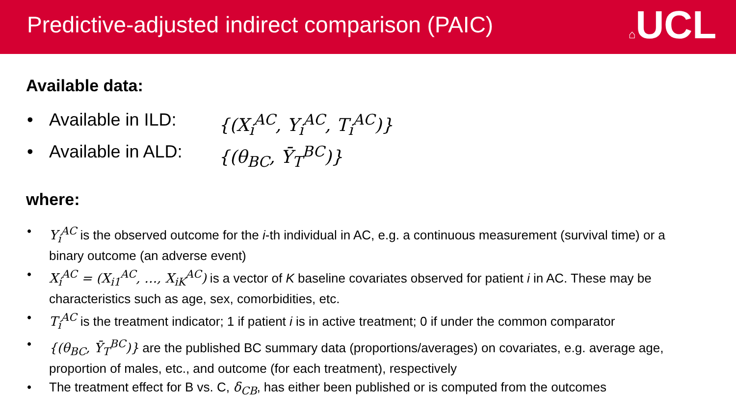Predictive-adjusted indirect comparison (PAIC)
⌂UCL
Available data:
• Available in ILD: {(X<sub>i</sub><sup>AC</sup>, Y<sub>i</sub><sup>AC</sup>, T<sub>i</sub><sup>AC</sup>)}
• Available in ALD: {(θ<sub>BC</sub>, Ȳ<sub>T</sub><sup>BC</sup>)}
where:
• Y<sub>i</sub><sup>AC</sup> is the observed outcome for the i-th individual in AC, e.g. a continuous measurement (survival time) or a binary outcome (an adverse event)
• X<sub>i</sub><sup>AC</sup> = (X<sub>i1</sub><sup>AC</sup>, …, X<sub>iK</sub><sup>AC</sup>) is a vector of K baseline covariates observed for patient i in AC. These may be characteristics such as age, sex, comorbidities, etc.
• T<sub>i</sub><sup>AC</sup> is the treatment indicator; 1 if patient i is in active treatment; 0 if under the common comparator
• {(θ<sub>BC</sub>, Ȳ<sub>T</sub><sup>BC</sup>)} are the published BC summary data (proportions/averages) on covariates, e.g. average age, proportion of males, etc., and outcome (for each treatment), respectively
• The treatment effect for B vs. C, δ<sub>CB</sub>, has either been published or is computed from the outcomes